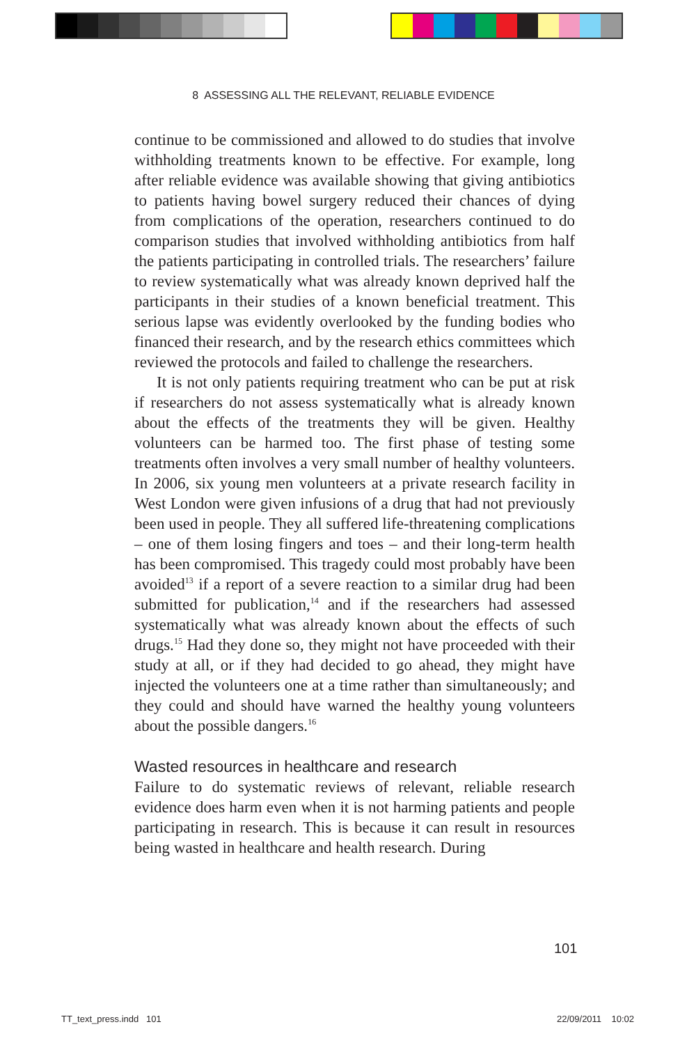8 ASSESSING ALL THE RELEVANT, RELIABLE EVIDENCE
continue to be commissioned and allowed to do studies that involve withholding treatments known to be effective. For example, long after reliable evidence was available showing that giving antibiotics to patients having bowel surgery reduced their chances of dying from complications of the operation, researchers continued to do comparison studies that involved withholding antibiotics from half the patients participating in controlled trials. The researchers’ failure to review systematically what was already known deprived half the participants in their studies of a known beneficial treatment. This serious lapse was evidently overlooked by the funding bodies who financed their research, and by the research ethics committees which reviewed the protocols and failed to challenge the researchers.
It is not only patients requiring treatment who can be put at risk if researchers do not assess systematically what is already known about the effects of the treatments they will be given. Healthy volunteers can be harmed too. The first phase of testing some treatments often involves a very small number of healthy volunteers. In 2006, six young men volunteers at a private research facility in West London were given infusions of a drug that had not previously been used in people. They all suffered life-threatening complications – one of them losing fingers and toes – and their long-term health has been compromised. This tragedy could most probably have been avoided<sup>13</sup> if a report of a severe reaction to a similar drug had been submitted for publication,<sup>14</sup> and if the researchers had assessed systematically what was already known about the effects of such drugs.<sup>15</sup> Had they done so, they might not have proceeded with their study at all, or if they had decided to go ahead, they might have injected the volunteers one at a time rather than simultaneously; and they could and should have warned the healthy young volunteers about the possible dangers.<sup>16</sup>
Wasted resources in healthcare and research
Failure to do systematic reviews of relevant, reliable research evidence does harm even when it is not harming patients and people participating in research. This is because it can result in resources being wasted in healthcare and health research. During
101
TT_text_press.indd 101 22/09/2011 10:02